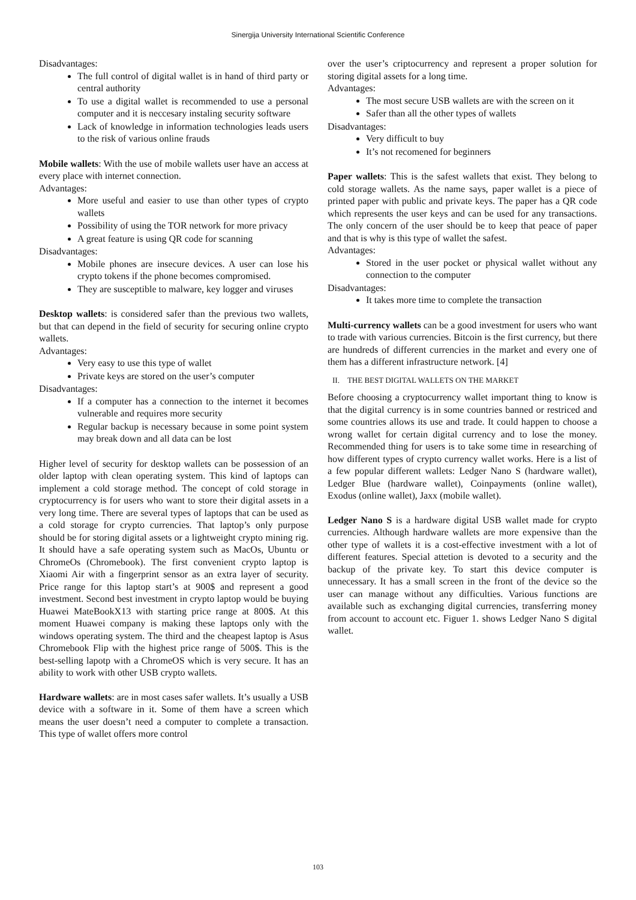Sinergija University International Scientific Conference
Disadvantages:
The full control of digital wallet is in hand of third party or central authority
To use a digital wallet is recommended to use a personal computer and it is neccesary instaling security software
Lack of knowledge in information technologies leads users to the risk of various online frauds
Mobile wallets: With the use of mobile wallets user have an access at every place with internet connection.
Advantages:
More useful and easier to use than other types of crypto wallets
Possibility of using the TOR network for more privacy
A great feature is using QR code for scanning
Disadvantages:
Mobile phones are insecure devices. A user can lose his crypto tokens if the phone becomes compromised.
They are susceptible to malware, key logger and viruses
Desktop wallets: is considered safer than the previous two wallets, but that can depend in the field of security for securing online crypto wallets.
Advantages:
Very easy to use this type of wallet
Private keys are stored on the user’s computer
Disadvantages:
If a computer has a connection to the internet it becomes vulnerable and requires more security
Regular backup is necessary because in some point system may break down and all data can be lost
Higher level of security for desktop wallets can be possession of an older laptop with clean operating system. This kind of laptops can implement a cold storage method. The concept of cold storage in cryptocurrency is for users who want to store their digital assets in a very long time. There are several types of laptops that can be used as a cold storage for crypto currencies. That laptop’s only purpose should be for storing digital assets or a lightweight crypto mining rig. It should have a safe operating system such as MacOs, Ubuntu or ChromeOs (Chromebook). The first convenient crypto laptop is Xiaomi Air with a fingerprint sensor as an extra layer of security. Price range for this laptop start’s at 900$ and represent a good investment. Second best investment in crypto laptop would be buying Huawei MateBookX13 with starting price range at 800$. At this moment Huawei company is making these laptops only with the windows operating system. The third and the cheapest laptop is Asus Chromebook Flip with the highest price range of 500$. This is the best-selling lapotp with a ChromeOS which is very secure. It has an ability to work with other USB crypto wallets.
Hardware wallets: are in most cases safer wallets. It’s usually a USB device with a software in it. Some of them have a screen which means the user doesn’t need a computer to complete a transaction. This type of wallet offers more control
over the user’s criptocurrency and represent a proper solution for storing digital assets for a long time.
Advantages:
The most secure USB wallets are with the screen on it
Safer than all the other types of wallets
Disadvantages:
Very difficult to buy
It’s not recomened for beginners
Paper wallets: This is the safest wallets that exist. They belong to cold storage wallets. As the name says, paper wallet is a piece of printed paper with public and private keys. The paper has a QR code which represents the user keys and can be used for any transactions. The only concern of the user should be to keep that peace of paper and that is why is this type of wallet the safest.
Advantages:
Stored in the user pocket or physical wallet without any connection to the computer
Disadvantages:
It takes more time to complete the transaction
Multi-currency wallets can be a good investment for users who want to trade with various currencies. Bitcoin is the first currency, but there are hundreds of different currencies in the market and every one of them has a different infrastructure network. [4]
II. THE BEST DIGITAL WALLETS ON THE MARKET
Before choosing a cryptocurrency wallet important thing to know is that the digital currency is in some countries banned or restriced and some countries allows its use and trade. It could happen to choose a wrong wallet for certain digital currency and to lose the money. Recommended thing for users is to take some time in researching of how different types of crypto currency wallet works. Here is a list of a few popular different wallets: Ledger Nano S (hardware wallet), Ledger Blue (hardware wallet), Coinpayments (online wallet), Exodus (online wallet), Jaxx (mobile wallet).
Ledger Nano S is a hardware digital USB wallet made for crypto currencies. Although hardware wallets are more expensive than the other type of wallets it is a cost-effective investment with a lot of different features. Special attetion is devoted to a security and the backup of the private key. To start this device computer is unnecessary. It has a small screen in the front of the device so the user can manage without any difficulties. Various functions are available such as exchanging digital currencies, transferring money from account to account etc. Figuer 1. shows Ledger Nano S digital wallet.
103